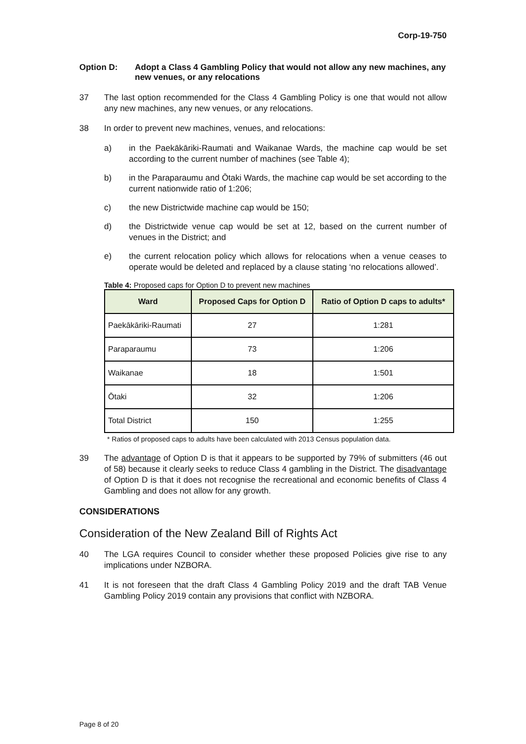Corp-19-750
Option D: Adopt a Class 4 Gambling Policy that would not allow any new machines, any new venues, or any relocations
37 The last option recommended for the Class 4 Gambling Policy is one that would not allow any new machines, any new venues, or any relocations.
38 In order to prevent new machines, venues, and relocations:
a) in the Paekākāriki-Raumati and Waikanae Wards, the machine cap would be set according to the current number of machines (see Table 4);
b) in the Paraparaumu and Ōtaki Wards, the machine cap would be set according to the current nationwide ratio of 1:206;
c) the new Districtwide machine cap would be 150;
d) the Districtwide venue cap would be set at 12, based on the current number of venues in the District; and
e) the current relocation policy which allows for relocations when a venue ceases to operate would be deleted and replaced by a clause stating ‘no relocations allowed’.
Table 4: Proposed caps for Option D to prevent new machines
| Ward | Proposed Caps for Option D | Ratio of Option D caps to adults* |
| --- | --- | --- |
| Paekākāriki-Raumati | 27 | 1:281 |
| Paraparaumu | 73 | 1:206 |
| Waikanae | 18 | 1:501 |
| Ōtaki | 32 | 1:206 |
| Total District | 150 | 1:255 |
* Ratios of proposed caps to adults have been calculated with 2013 Census population data.
39 The advantage of Option D is that it appears to be supported by 79% of submitters (46 out of 58) because it clearly seeks to reduce Class 4 gambling in the District. The disadvantage of Option D is that it does not recognise the recreational and economic benefits of Class 4 Gambling and does not allow for any growth.
CONSIDERATIONS
Consideration of the New Zealand Bill of Rights Act
40 The LGA requires Council to consider whether these proposed Policies give rise to any implications under NZBORA.
41 It is not foreseen that the draft Class 4 Gambling Policy 2019 and the draft TAB Venue Gambling Policy 2019 contain any provisions that conflict with NZBORA.
Page 8 of 20